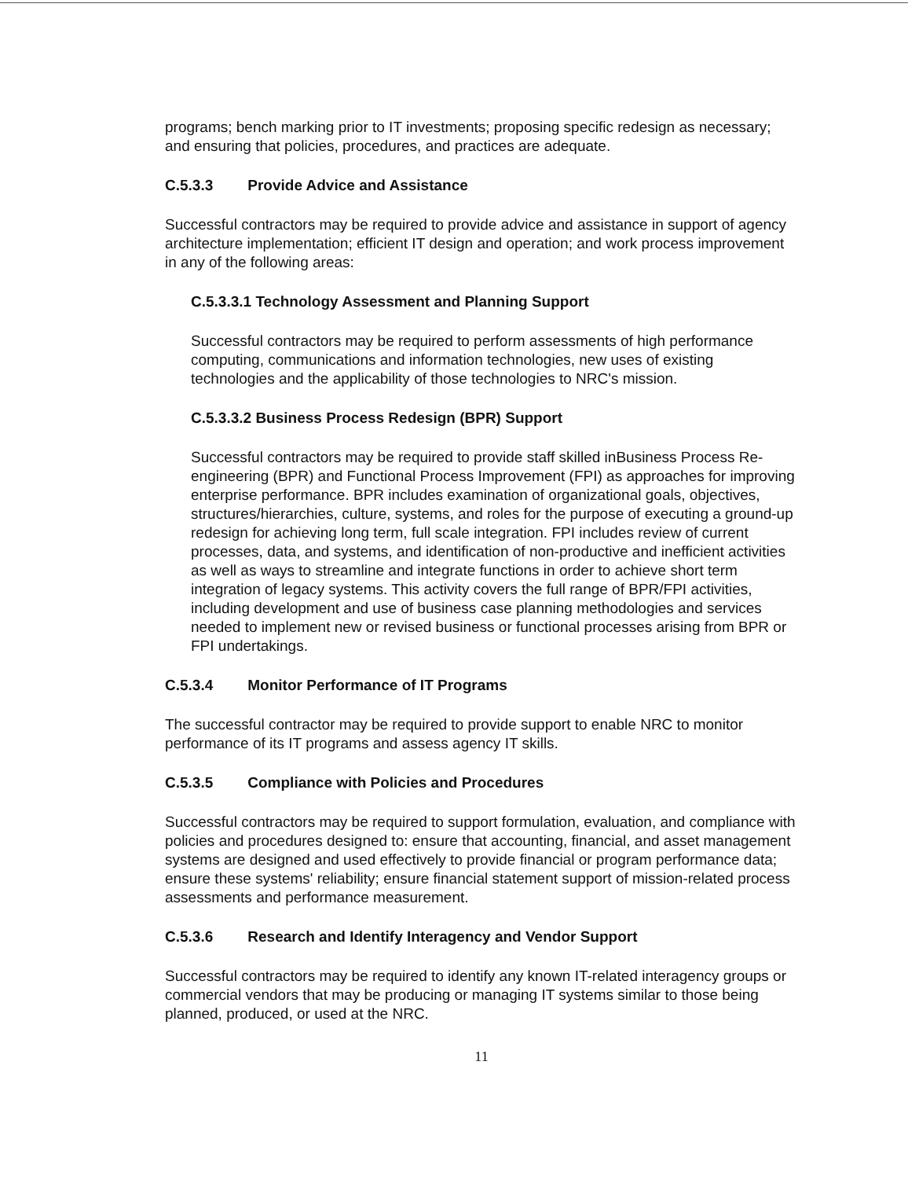programs; bench marking prior to IT investments; proposing specific redesign as necessary; and ensuring that policies, procedures, and practices are adequate.
C.5.3.3 Provide Advice and Assistance
Successful contractors may be required to provide advice and assistance in support of agency architecture implementation; efficient IT design and operation; and work process improvement in any of the following areas:
C.5.3.3.1 Technology Assessment and Planning Support
Successful contractors may be required to perform assessments of high performance computing, communications and information technologies, new uses of existing technologies and the applicability of those technologies to NRC's mission.
C.5.3.3.2 Business Process Redesign (BPR) Support
Successful contractors may be required to provide staff skilled inBusiness Process Re-engineering (BPR) and Functional Process Improvement (FPI) as approaches for improving enterprise performance. BPR includes examination of organizational goals, objectives, structures/hierarchies, culture, systems, and roles for the purpose of executing a ground-up redesign for achieving long term, full scale integration. FPI includes review of current processes, data, and systems, and identification of non-productive and inefficient activities as well as ways to streamline and integrate functions in order to achieve short term integration of legacy systems. This activity covers the full range of BPR/FPI activities, including development and use of business case planning methodologies and services needed to implement new or revised business or functional processes arising from BPR or FPI undertakings.
C.5.3.4 Monitor Performance of IT Programs
The successful contractor may be required to provide support to enable NRC to monitor performance of its IT programs and assess agency IT skills.
C.5.3.5 Compliance with Policies and Procedures
Successful contractors may be required to support formulation, evaluation, and compliance with policies and procedures designed to: ensure that accounting, financial, and asset management systems are designed and used effectively to provide financial or program performance data; ensure these systems' reliability; ensure financial statement support of mission-related process assessments and performance measurement.
C.5.3.6 Research and Identify Interagency and Vendor Support
Successful contractors may be required to identify any known IT-related interagency groups or commercial vendors that may be producing or managing IT systems similar to those being planned, produced, or used at the NRC.
11